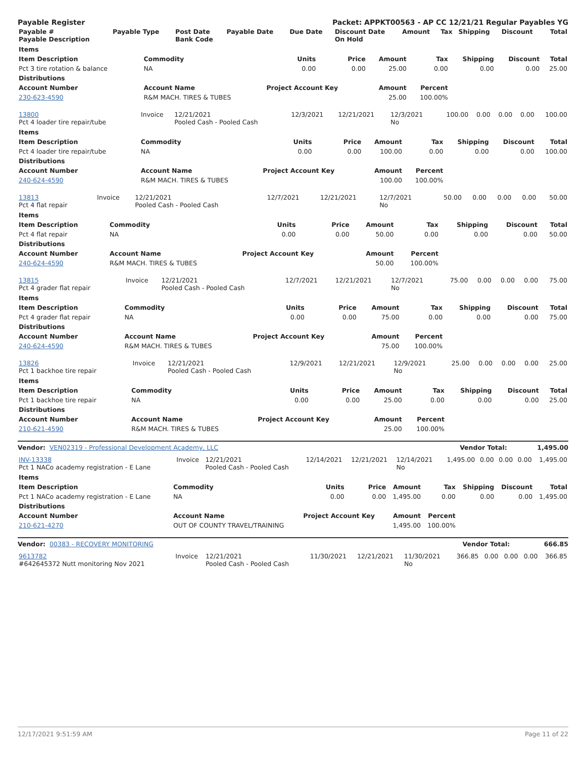Payable Register Packet: APPKT00563 - AP CC 12/21/21 Regular Payables YG
| Payable # Payable Description | Payable Type | Post Date Bank Code | Payable Date | Due Date | Discount Date On Hold | Amount | Tax | Shipping | Discount | Total |
| --- | --- | --- | --- | --- | --- | --- | --- | --- | --- | --- |
| Items | | | | | | | | |
| --- | --- | --- | --- | --- | --- | --- | --- | --- |
| Item Description | Commodity | Units | Price | Amount | Tax | Shipping | Discount | Total |
| Pct 3 tire rotation & balance | NA | 0.00 | 0.00 | 25.00 | 0.00 | 0.00 | 0.00 | 25.00 |
| Distributions | | | | | | | | |
| Account Number | Account Name | Project Account Key | | Amount | Percent | | | |
| 230-623-4590 | R&M MACH. TIRES & TUBES | | | 25.00 | 100.00% | | | |
| 13800 Pct 4 loader tire repair/tube | Invoice | 12/21/2021 Pooled Cash - Pooled Cash | 12/3/2021 | 12/21/2021 | 12/3/2021 No | 100.00 | 0.00 | 0.00 | 0.00 | 100.00 |
| Items | | | | | | | | |
| --- | --- | --- | --- | --- | --- | --- | --- | --- |
| Item Description | Commodity | Units | Price | Amount | Tax | Shipping | Discount | Total |
| Pct 4 loader tire repair/tube | NA | 0.00 | 0.00 | 100.00 | 0.00 | 0.00 | 0.00 | 100.00 |
| Distributions | | | | | | | | |
| Account Number | Account Name | Project Account Key | | Amount | Percent | | | |
| 240-624-4590 | R&M MACH. TIRES & TUBES | | | 100.00 | 100.00% | | | |
| 13813 Pct 4 flat repair | Invoice | 12/21/2021 Pooled Cash - Pooled Cash | 12/7/2021 | 12/21/2021 | 12/7/2021 No | 50.00 | 0.00 | 0.00 | 0.00 | 50.00 |
| Items | | | | | | | | |
| --- | --- | --- | --- | --- | --- | --- | --- | --- |
| Item Description | Commodity | Units | Price | Amount | Tax | Shipping | Discount | Total |
| Pct 4 flat repair | NA | 0.00 | 0.00 | 50.00 | 0.00 | 0.00 | 0.00 | 50.00 |
| Distributions | | | | | | | | |
| Account Number | Account Name | Project Account Key | | Amount | Percent | | | |
| 240-624-4590 | R&M MACH. TIRES & TUBES | | | 50.00 | 100.00% | | | |
| 13815 Pct 4 grader flat repair | Invoice | 12/21/2021 Pooled Cash - Pooled Cash | 12/7/2021 | 12/21/2021 | 12/7/2021 No | 75.00 | 0.00 | 0.00 | 0.00 | 75.00 |
| Items | | | | | | | | |
| --- | --- | --- | --- | --- | --- | --- | --- | --- |
| Item Description | Commodity | Units | Price | Amount | Tax | Shipping | Discount | Total |
| Pct 4 grader flat repair | NA | 0.00 | 0.00 | 75.00 | 0.00 | 0.00 | 0.00 | 75.00 |
| Distributions | | | | | | | | |
| Account Number | Account Name | Project Account Key | | Amount | Percent | | | |
| 240-624-4590 | R&M MACH. TIRES & TUBES | | | 75.00 | 100.00% | | | |
| 13826 Pct 1 backhoe tire repair | Invoice | 12/21/2021 Pooled Cash - Pooled Cash | 12/9/2021 | 12/21/2021 | 12/9/2021 No | 25.00 | 0.00 | 0.00 | 0.00 | 25.00 |
| Items | | | | | | | | |
| --- | --- | --- | --- | --- | --- | --- | --- | --- |
| Item Description | Commodity | Units | Price | Amount | Tax | Shipping | Discount | Total |
| Pct 1 backhoe tire repair | NA | 0.00 | 0.00 | 25.00 | 0.00 | 0.00 | 0.00 | 25.00 |
| Distributions | | | | | | | | |
| Account Number | Account Name | Project Account Key | | Amount | Percent | | | |
| 210-621-4590 | R&M MACH. TIRES & TUBES | | | 25.00 | 100.00% | | | |
Vendor: VEN02319 - Professional Development Academy, LLC Vendor Total: 1,495.00
| INV-13338 Pct 1 NACo academy registration - E Lane | Invoice | 12/21/2021 Pooled Cash - Pooled Cash | 12/14/2021 | 12/21/2021 | 12/14/2021 No | 1,495.00 | 0.00 | 0.00 | 0.00 | 1,495.00 |
| Items | | | | | | | | |
| --- | --- | --- | --- | --- | --- | --- | --- | --- |
| Item Description | Commodity | Units | Price | Amount | Tax | Shipping | Discount | Total |
| Pct 1 NACo academy registration - E Lane | NA | 0.00 | 0.00 | 1,495.00 | 0.00 | 0.00 | 0.00 | 1,495.00 |
| Distributions | | | | | | | | |
| Account Number | Account Name | Project Account Key | | Amount | Percent | | | |
| 210-621-4270 | OUT OF COUNTY TRAVEL/TRAINING | | | 1,495.00 | 100.00% | | | |
Vendor: 00383 - RECOVERY MONITORING Vendor Total: 666.85
| 9613782 #642645372 Nutt monitoring Nov 2021 | Invoice | 12/21/2021 Pooled Cash - Pooled Cash | 11/30/2021 | 12/21/2021 | 11/30/2021 No | 366.85 | 0.00 | 0.00 | 0.00 | 366.85 |
12/17/2021 9:51:59 AM Page 11 of 22